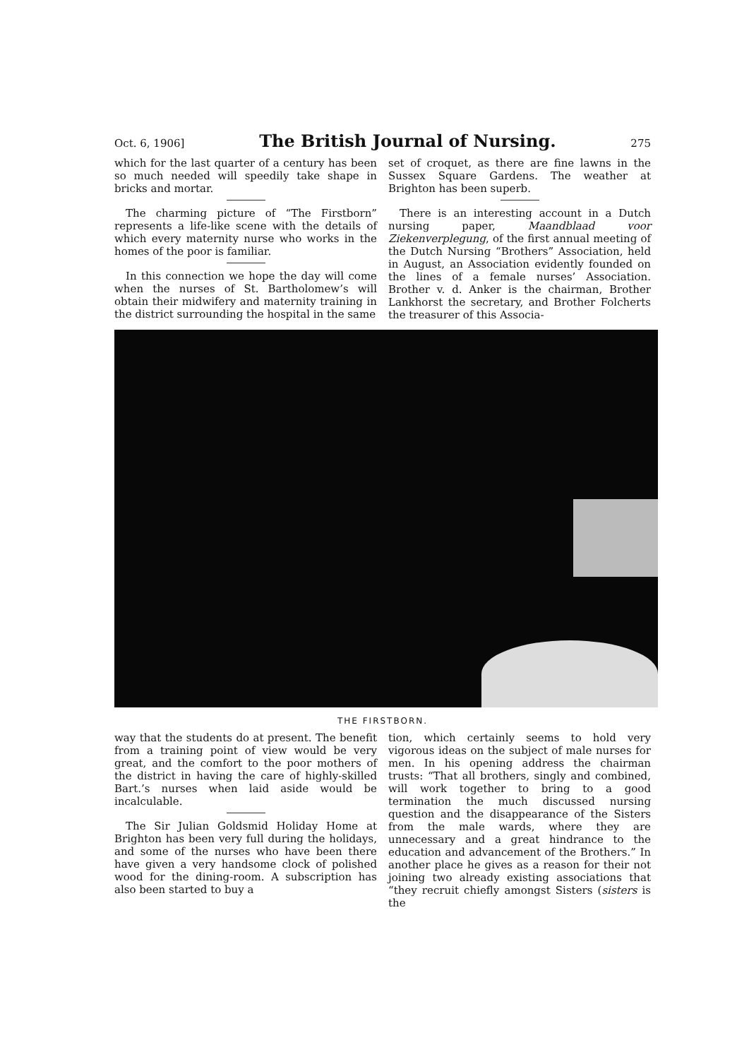Oct. 6, 1906] The British Journal of Nursing. 275
which for the last quarter of a century has been so much needed will speedily take shape in bricks and mortar.
The charming picture of “The Firstborn” represents a life-like scene with the details of which every maternity nurse who works in the homes of the poor is familiar.
In this connection we hope the day will come when the nurses of St. Bartholomew’s will obtain their midwifery and maternity training in the district surrounding the hospital in the same
set of croquet, as there are fine lawns in the Sussex Square Gardens. The weather at Brighton has been superb.
There is an interesting account in a Dutch nursing paper, Maandblaad voor Ziekenverplegung, of the first annual meeting of the Dutch Nursing “Brothers” Association, held in August, an Association evidently founded on the lines of a female nurses’ Association. Brother v. d. Anker is the chairman, Brother Lankhorst the secretary, and Brother Folcherts the treasurer of this Associa-
THE FIRSTBORN.
way that the students do at present. The benefit from a training point of view would be very great, and the comfort to the poor mothers of the district in having the care of highly-skilled Bart.’s nurses when laid aside would be incalculable.
The Sir Julian Goldsmid Holiday Home at Brighton has been very full during the holidays, and some of the nurses who have been there have given a very handsome clock of polished wood for the dining-room. A subscription has also been started to buy a
tion, which certainly seems to hold very vigorous ideas on the subject of male nurses for men. In his opening address the chairman trusts: “That all brothers, singly and combined, will work together to bring to a good termination the much discussed nursing question and the disappearance of the Sisters from the male wards, where they are unnecessary and a great hindrance to the education and advancement of the Brothers.” In another place he gives as a reason for their not joining two already existing associations that “they recruit chiefly amongst Sisters (sisters is the